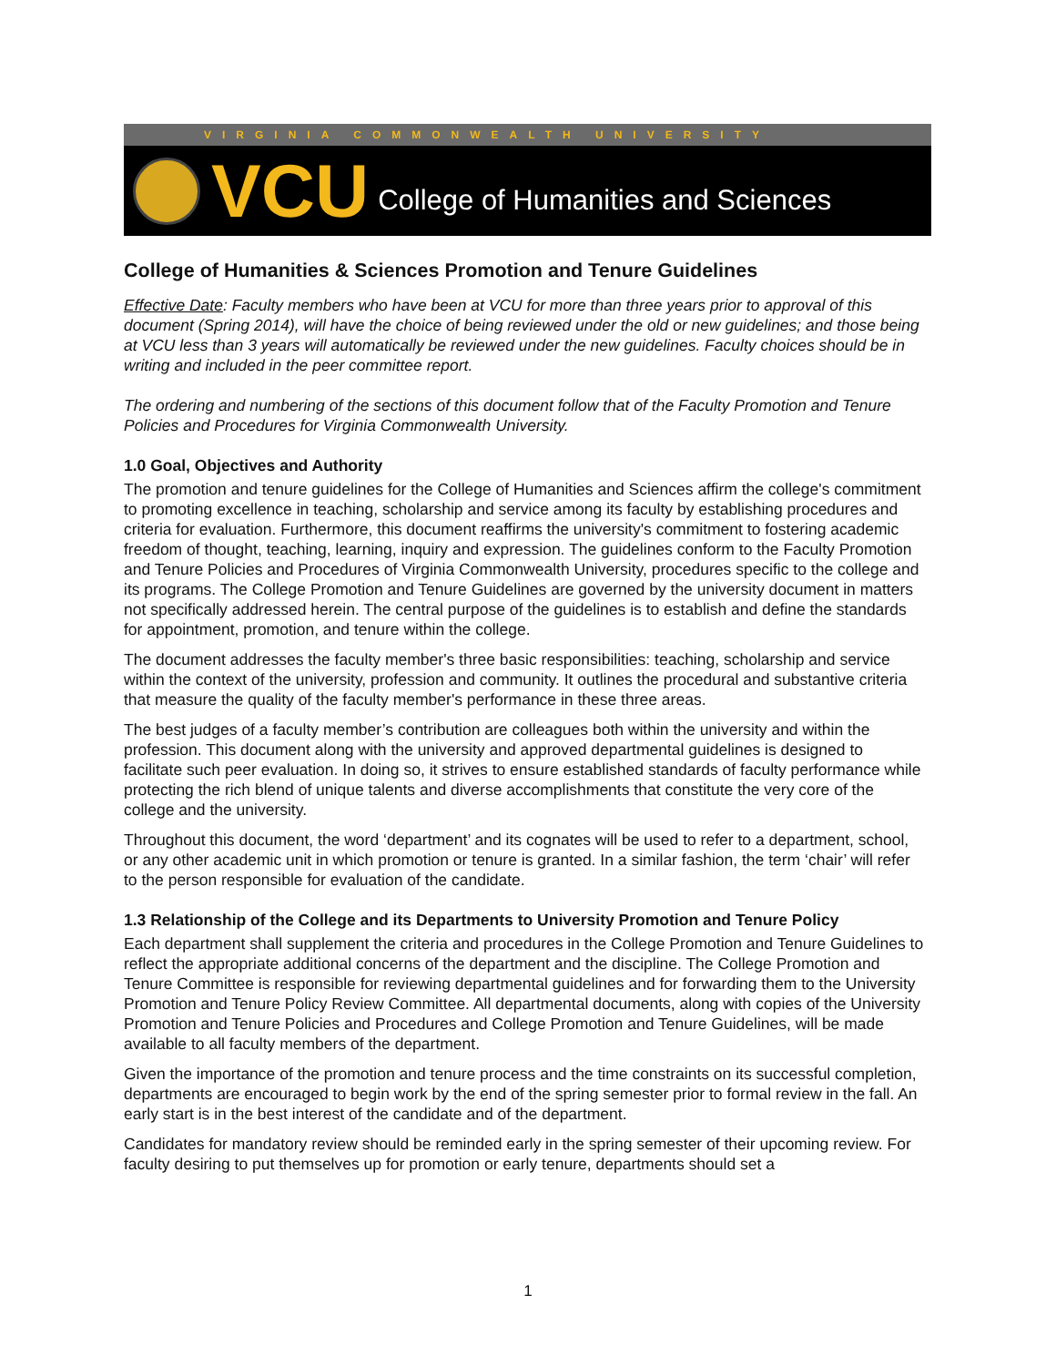VIRGINIA COMMONWEALTH UNIVERSITY
VCU College of Humanities and Sciences
College of Humanities & Sciences Promotion and Tenure Guidelines
Effective Date: Faculty members who have been at VCU for more than three years prior to approval of this document (Spring 2014), will have the choice of being reviewed under the old or new guidelines; and those being at VCU less than 3 years will automatically be reviewed under the new guidelines. Faculty choices should be in writing and included in the peer committee report.
The ordering and numbering of the sections of this document follow that of the Faculty Promotion and Tenure Policies and Procedures for Virginia Commonwealth University.
1.0 Goal, Objectives and Authority
The promotion and tenure guidelines for the College of Humanities and Sciences affirm the college's commitment to promoting excellence in teaching, scholarship and service among its faculty by establishing procedures and criteria for evaluation. Furthermore, this document reaffirms the university's commitment to fostering academic freedom of thought, teaching, learning, inquiry and expression. The guidelines conform to the Faculty Promotion and Tenure Policies and Procedures of Virginia Commonwealth University, procedures specific to the college and its programs. The College Promotion and Tenure Guidelines are governed by the university document in matters not specifically addressed herein. The central purpose of the guidelines is to establish and define the standards for appointment, promotion, and tenure within the college.
The document addresses the faculty member's three basic responsibilities: teaching, scholarship and service within the context of the university, profession and community. It outlines the procedural and substantive criteria that measure the quality of the faculty member's performance in these three areas.
The best judges of a faculty member’s contribution are colleagues both within the university and within the profession. This document along with the university and approved departmental guidelines is designed to facilitate such peer evaluation. In doing so, it strives to ensure established standards of faculty performance while protecting the rich blend of unique talents and diverse accomplishments that constitute the very core of the college and the university.
Throughout this document, the word ‘department’ and its cognates will be used to refer to a department, school, or any other academic unit in which promotion or tenure is granted. In a similar fashion, the term ‘chair’ will refer to the person responsible for evaluation of the candidate.
1.3 Relationship of the College and its Departments to University Promotion and Tenure Policy
Each department shall supplement the criteria and procedures in the College Promotion and Tenure Guidelines to reflect the appropriate additional concerns of the department and the discipline. The College Promotion and Tenure Committee is responsible for reviewing departmental guidelines and for forwarding them to the University Promotion and Tenure Policy Review Committee. All departmental documents, along with copies of the University Promotion and Tenure Policies and Procedures and College Promotion and Tenure Guidelines, will be made available to all faculty members of the department.
Given the importance of the promotion and tenure process and the time constraints on its successful completion, departments are encouraged to begin work by the end of the spring semester prior to formal review in the fall. An early start is in the best interest of the candidate and of the department.
Candidates for mandatory review should be reminded early in the spring semester of their upcoming review. For faculty desiring to put themselves up for promotion or early tenure, departments should set a
1